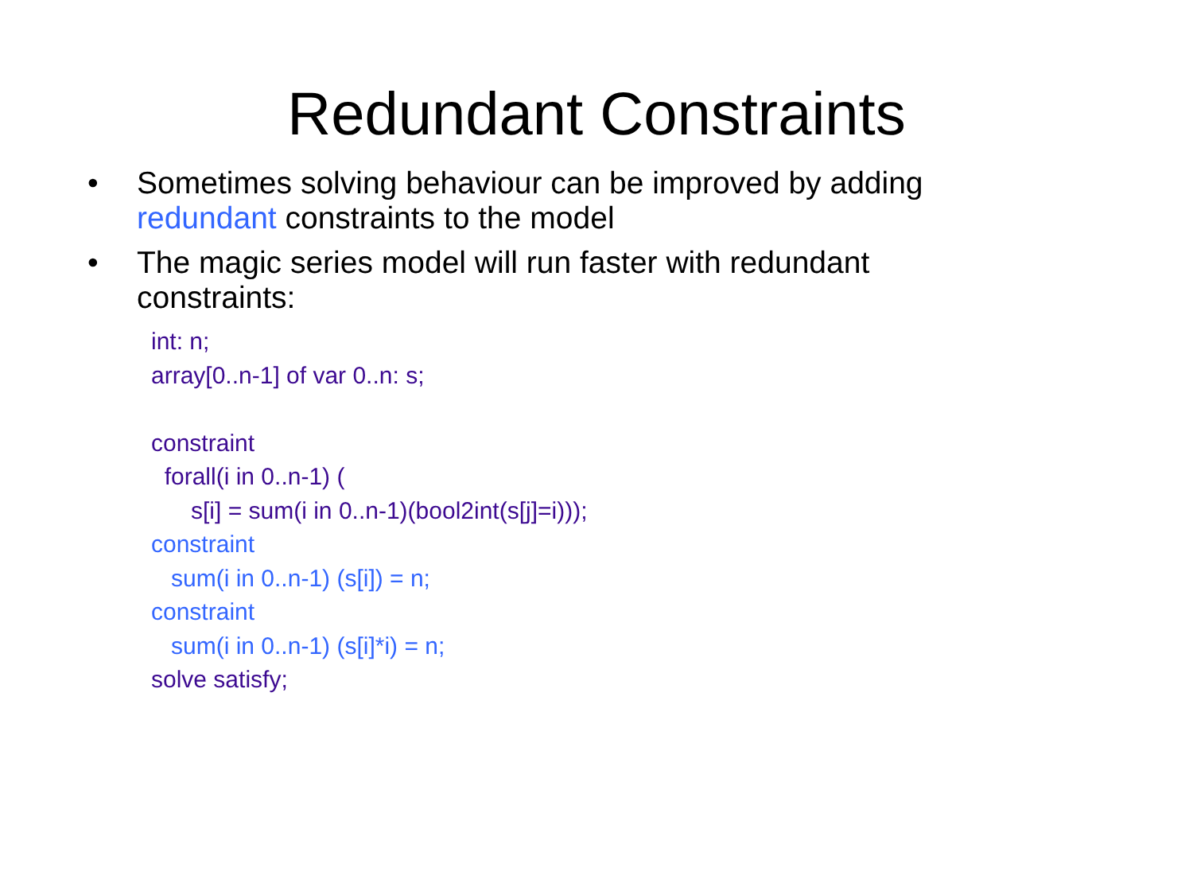Redundant Constraints
• Sometimes solving behaviour can be improved by adding redundant constraints to the model
• The magic series model will run faster with redundant constraints:
int: n;
array[0..n-1] of var 0..n: s;
constraint
forall(i in 0..n-1) (
s[i] = sum(i in 0..n-1)(bool2int(s[j]=i)));
constraint
sum(i in 0..n-1) (s[i]) = n;
constraint
sum(i in 0..n-1) (s[i]*i) = n;
solve satisfy;